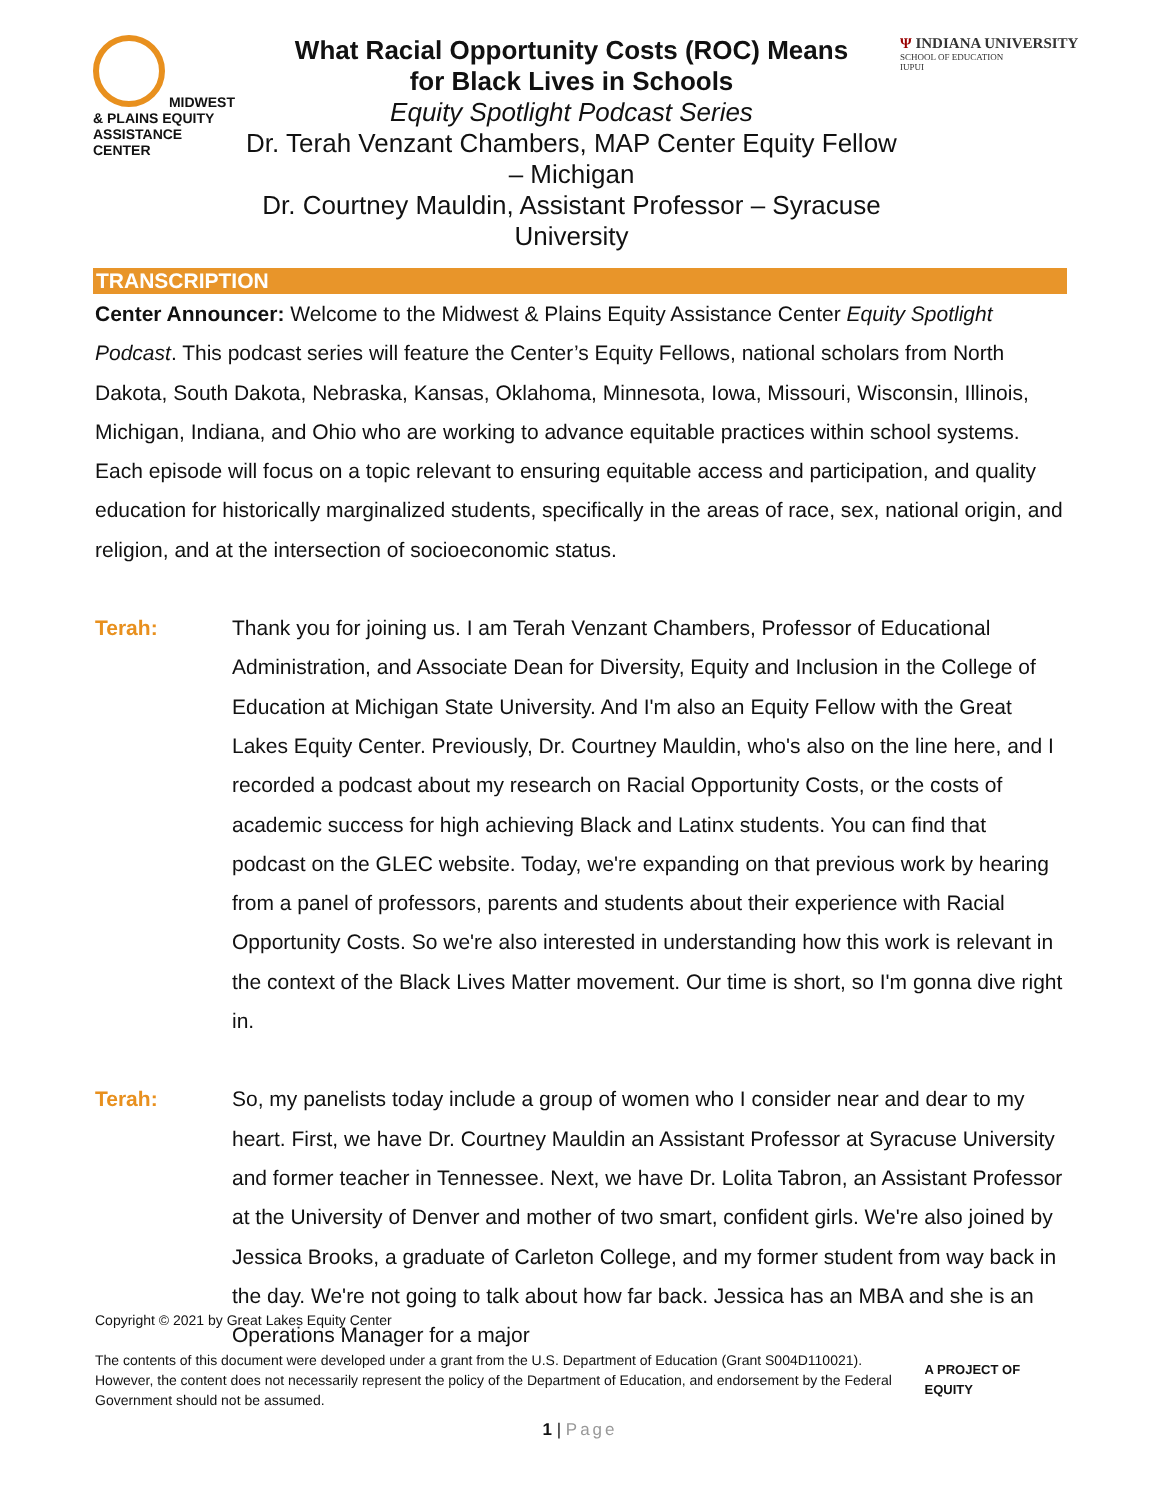MIDWEST & PLAINS EQUITY ASSISTANCE CENTER
What Racial Opportunity Costs (ROC) Means
for Black Lives in Schools
Equity Spotlight Podcast Series
Dr. Terah Venzant Chambers, MAP Center Equity Fellow – Michigan
Dr. Courtney Mauldin, Assistant Professor – Syracuse University
Ψ INDIANA UNIVERSITY
SCHOOL OF EDUCATION
IUPUI
TRANSCRIPTION
Center Announcer: Welcome to the Midwest & Plains Equity Assistance Center Equity Spotlight Podcast. This podcast series will feature the Center’s Equity Fellows, national scholars from North Dakota, South Dakota, Nebraska, Kansas, Oklahoma, Minnesota, Iowa, Missouri, Wisconsin, Illinois, Michigan, Indiana, and Ohio who are working to advance equitable practices within school systems. Each episode will focus on a topic relevant to ensuring equitable access and participation, and quality education for historically marginalized students, specifically in the areas of race, sex, national origin, and religion, and at the intersection of socioeconomic status.
Terah: Thank you for joining us. I am Terah Venzant Chambers, Professor of Educational Administration, and Associate Dean for Diversity, Equity and Inclusion in the College of Education at Michigan State University. And I'm also an Equity Fellow with the Great Lakes Equity Center. Previously, Dr. Courtney Mauldin, who's also on the line here, and I recorded a podcast about my research on Racial Opportunity Costs, or the costs of academic success for high achieving Black and Latinx students. You can find that podcast on the GLEC website. Today, we're expanding on that previous work by hearing from a panel of professors, parents and students about their experience with Racial Opportunity Costs. So we're also interested in understanding how this work is relevant in the context of the Black Lives Matter movement. Our time is short, so I'm gonna dive right in.
Terah: So, my panelists today include a group of women who I consider near and dear to my heart. First, we have Dr. Courtney Mauldin an Assistant Professor at Syracuse University and former teacher in Tennessee. Next, we have Dr. Lolita Tabron, an Assistant Professor at the University of Denver and mother of two smart, confident girls. We're also joined by Jessica Brooks, a graduate of Carleton College, and my former student from way back in the day. We're not going to talk about how far back. Jessica has an MBA and she is an Operations Manager for a major
Copyright © 2021 by Great Lakes Equity Center
The contents of this document were developed under a grant from the U.S. Department of Education (Grant S004D110021). However, the content does not necessarily represent the policy of the Department of Education, and endorsement by the Federal Government should not be assumed.
A PROJECT OF EQUITY
1 | Page